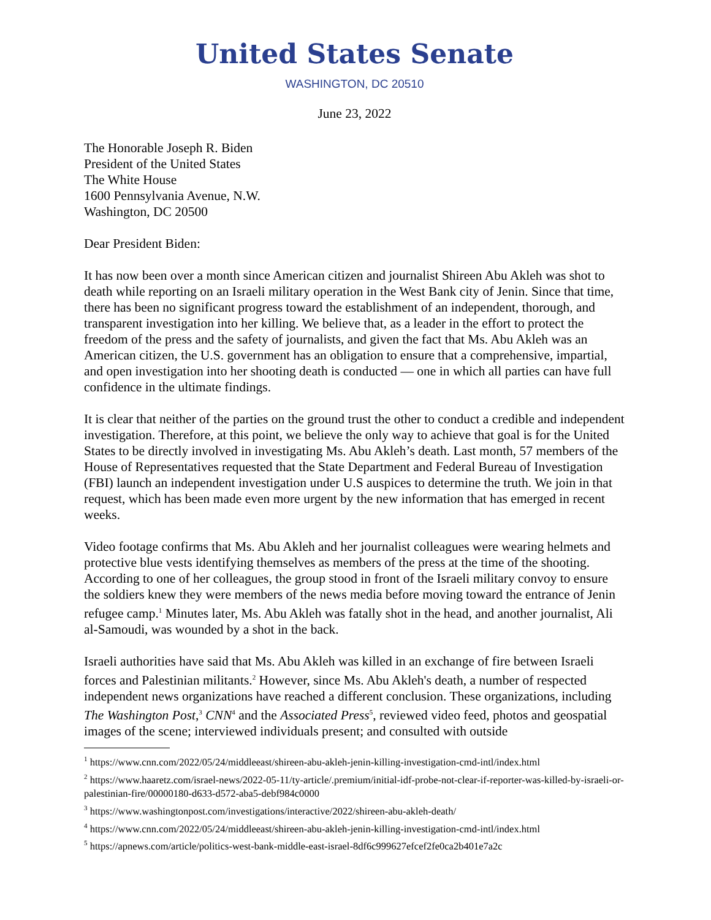United States Senate
WASHINGTON, DC 20510
June 23, 2022
The Honorable Joseph R. Biden
President of the United States
The White House
1600 Pennsylvania Avenue, N.W.
Washington, DC 20500
Dear President Biden:
It has now been over a month since American citizen and journalist Shireen Abu Akleh was shot to death while reporting on an Israeli military operation in the West Bank city of Jenin. Since that time, there has been no significant progress toward the establishment of an independent, thorough, and transparent investigation into her killing. We believe that, as a leader in the effort to protect the freedom of the press and the safety of journalists, and given the fact that Ms. Abu Akleh was an American citizen, the U.S. government has an obligation to ensure that a comprehensive, impartial, and open investigation into her shooting death is conducted — one in which all parties can have full confidence in the ultimate findings.
It is clear that neither of the parties on the ground trust the other to conduct a credible and independent investigation. Therefore, at this point, we believe the only way to achieve that goal is for the United States to be directly involved in investigating Ms. Abu Akleh’s death. Last month, 57 members of the House of Representatives requested that the State Department and Federal Bureau of Investigation (FBI) launch an independent investigation under U.S auspices to determine the truth. We join in that request, which has been made even more urgent by the new information that has emerged in recent weeks.
Video footage confirms that Ms. Abu Akleh and her journalist colleagues were wearing helmets and protective blue vests identifying themselves as members of the press at the time of the shooting. According to one of her colleagues, the group stood in front of the Israeli military convoy to ensure the soldiers knew they were members of the news media before moving toward the entrance of Jenin refugee camp.<sup>1</sup> Minutes later, Ms. Abu Akleh was fatally shot in the head, and another journalist, Ali al-Samoudi, was wounded by a shot in the back.
Israeli authorities have said that Ms. Abu Akleh was killed in an exchange of fire between Israeli forces and Palestinian militants.<sup>2</sup> However, since Ms. Abu Akleh's death, a number of respected independent news organizations have reached a different conclusion. These organizations, including The Washington Post,<sup>3</sup> CNN<sup>4</sup> and the Associated Press<sup>5</sup>, reviewed video feed, photos and geospatial images of the scene; interviewed individuals present; and consulted with outside
<sup>1</sup> https://www.cnn.com/2022/05/24/middleeast/shireen-abu-akleh-jenin-killing-investigation-cmd-intl/index.html
<sup>2</sup> https://www.haaretz.com/israel-news/2022-05-11/ty-article/.premium/initial-idf-probe-not-clear-if-reporter-was-killed-by-israeli-or-palestinian-fire/00000180-d633-d572-aba5-debf984c0000
<sup>3</sup> https://www.washingtonpost.com/investigations/interactive/2022/shireen-abu-akleh-death/
<sup>4</sup> https://www.cnn.com/2022/05/24/middleeast/shireen-abu-akleh-jenin-killing-investigation-cmd-intl/index.html
<sup>5</sup> https://apnews.com/article/politics-west-bank-middle-east-israel-8df6c999627efcef2fe0ca2b401e7a2c